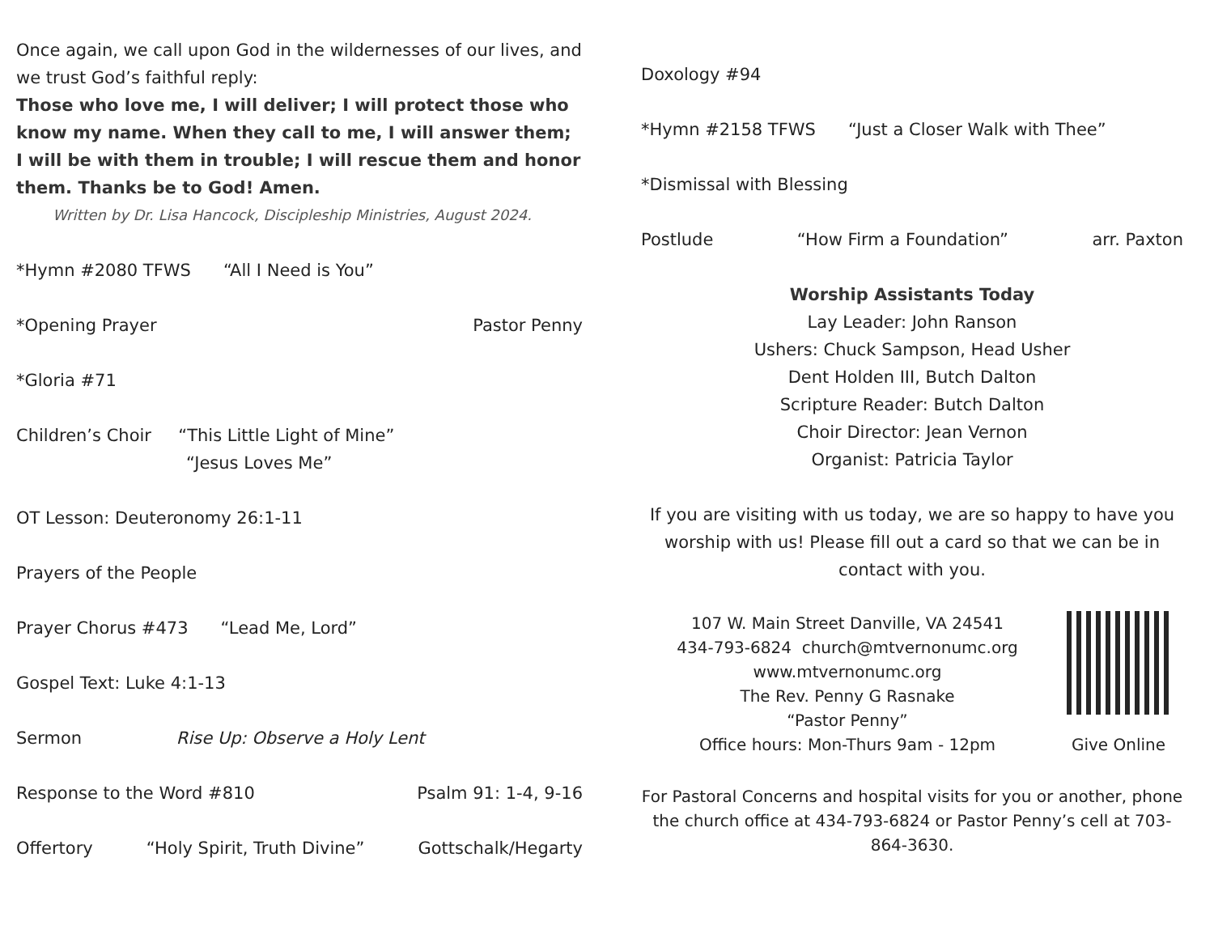Once again, we call upon God in the wildernesses of our lives, and we trust God’s faithful reply:
Those who love me, I will deliver; I will protect those who know my name. When they call to me, I will answer them; I will be with them in trouble; I will rescue them and honor them. Thanks be to God! Amen.
Written by Dr. Lisa Hancock, Discipleship Ministries, August 2024.
*Hymn #2080 TFWS “All I Need is You”
*Opening Prayer Pastor Penny
*Gloria #71
Children’s Choir “This Little Light of Mine”
“Jesus Loves Me”
OT Lesson: Deuteronomy 26:1-11
Prayers of the People
Prayer Chorus #473 “Lead Me, Lord”
Gospel Text: Luke 4:1-13
Sermon Rise Up: Observe a Holy Lent
Response to the Word #810 Psalm 91: 1-4, 9-16
Offertory “Holy Spirit, Truth Divine” Gottschalk/Hegarty
Doxology #94
*Hymn #2158 TFWS “Just a Closer Walk with Thee”
*Dismissal with Blessing
Postlude “How Firm a Foundation” arr. Paxton
Worship Assistants Today
Lay Leader: John Ranson
Ushers: Chuck Sampson, Head Usher
Dent Holden III, Butch Dalton
Scripture Reader: Butch Dalton
Choir Director: Jean Vernon
Organist: Patricia Taylor
If you are visiting with us today, we are so happy to have you worship with us! Please fill out a card so that we can be in contact with you.
107 W. Main Street Danville, VA 24541
434-793-6824 church@mtvernonumc.org
www.mtvernonumc.org
The Rev. Penny G Rasnake
“Pastor Penny”
Office hours: Mon-Thurs 9am - 12pm
Give Online
For Pastoral Concerns and hospital visits for you or another, phone the church office at 434-793-6824 or Pastor Penny’s cell at 703-864-3630.